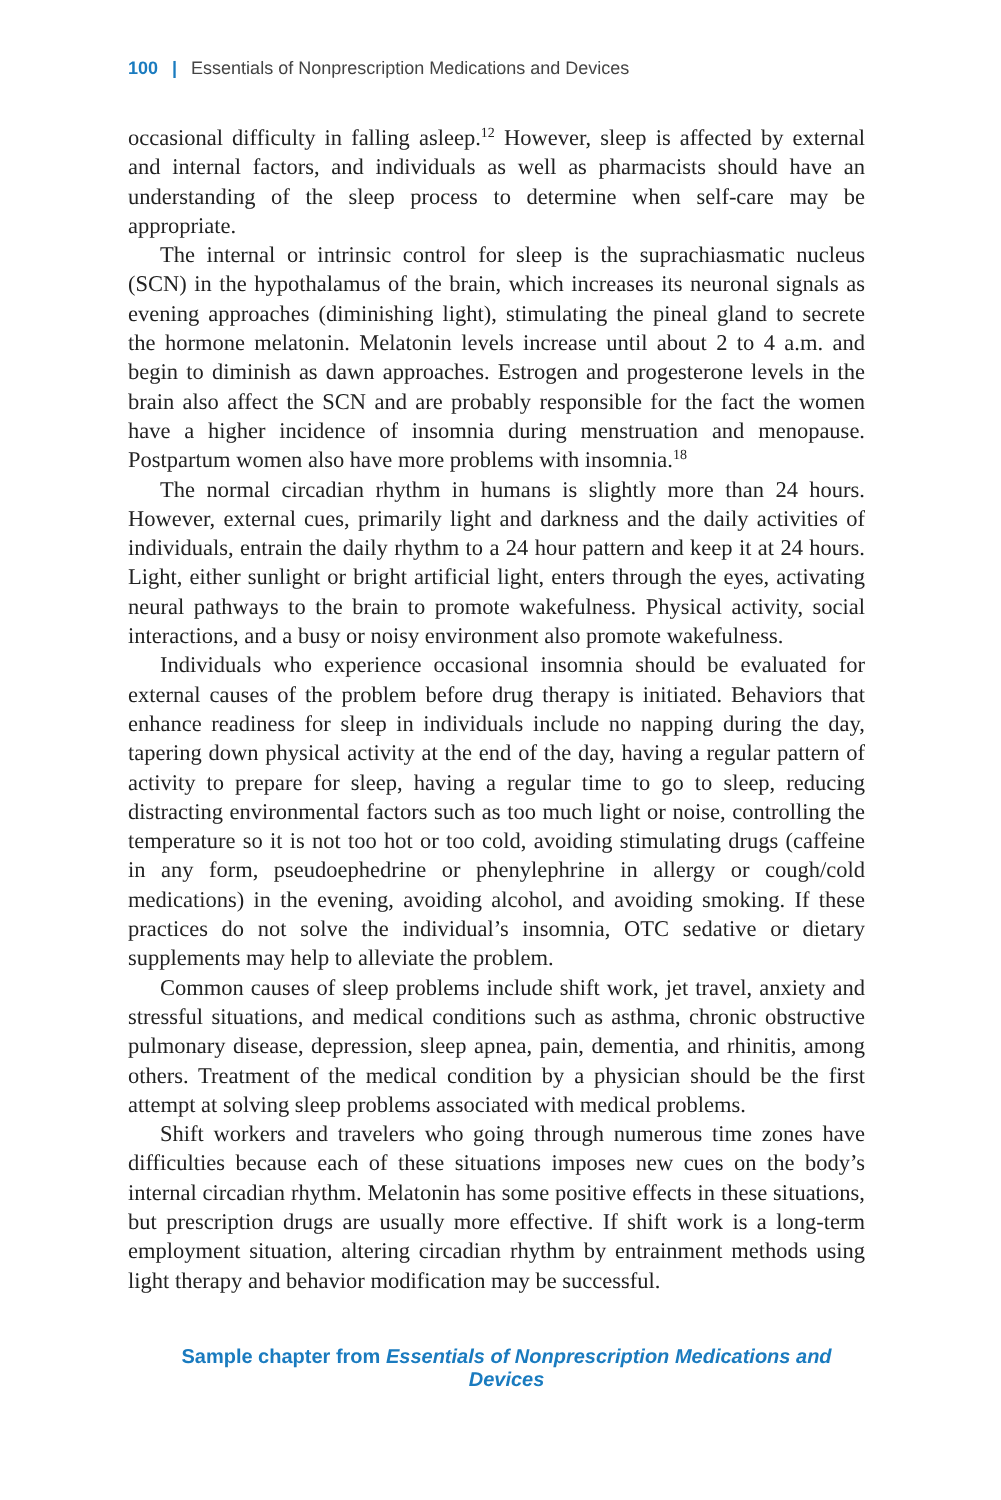100 | Essentials of Nonprescription Medications and Devices
occasional difficulty in falling asleep.<sup>12</sup> However, sleep is affected by external and internal factors, and individuals as well as pharmacists should have an understanding of the sleep process to determine when self-care may be appropriate.
The internal or intrinsic control for sleep is the suprachiasmatic nucleus (SCN) in the hypothalamus of the brain, which increases its neuronal signals as evening approaches (diminishing light), stimulating the pineal gland to secrete the hormone melatonin. Melatonin levels increase until about 2 to 4 a.m. and begin to diminish as dawn approaches. Estrogen and progesterone levels in the brain also affect the SCN and are probably responsible for the fact the women have a higher incidence of insomnia during menstruation and menopause. Postpartum women also have more problems with insomnia.<sup>18</sup>
The normal circadian rhythm in humans is slightly more than 24 hours. However, external cues, primarily light and darkness and the daily activities of individuals, entrain the daily rhythm to a 24 hour pattern and keep it at 24 hours. Light, either sunlight or bright artificial light, enters through the eyes, activating neural pathways to the brain to promote wakefulness. Physical activity, social interactions, and a busy or noisy environment also promote wakefulness.
Individuals who experience occasional insomnia should be evaluated for external causes of the problem before drug therapy is initiated. Behaviors that enhance readiness for sleep in individuals include no napping during the day, tapering down physical activity at the end of the day, having a regular pattern of activity to prepare for sleep, having a regular time to go to sleep, reducing distracting environmental factors such as too much light or noise, controlling the temperature so it is not too hot or too cold, avoiding stimulating drugs (caffeine in any form, pseudoephedrine or phenylephrine in allergy or cough/cold medications) in the evening, avoiding alcohol, and avoiding smoking. If these practices do not solve the individual’s insomnia, OTC sedative or dietary supplements may help to alleviate the problem.
Common causes of sleep problems include shift work, jet travel, anxiety and stressful situations, and medical conditions such as asthma, chronic obstructive pulmonary disease, depression, sleep apnea, pain, dementia, and rhinitis, among others. Treatment of the medical condition by a physician should be the first attempt at solving sleep problems associated with medical problems.
Shift workers and travelers who going through numerous time zones have difficulties because each of these situations imposes new cues on the body’s internal circadian rhythm. Melatonin has some positive effects in these situations, but prescription drugs are usually more effective. If shift work is a long-term employment situation, altering circadian rhythm by entrainment methods using light therapy and behavior modification may be successful.
Sample chapter from Essentials of Nonprescription Medications and Devices